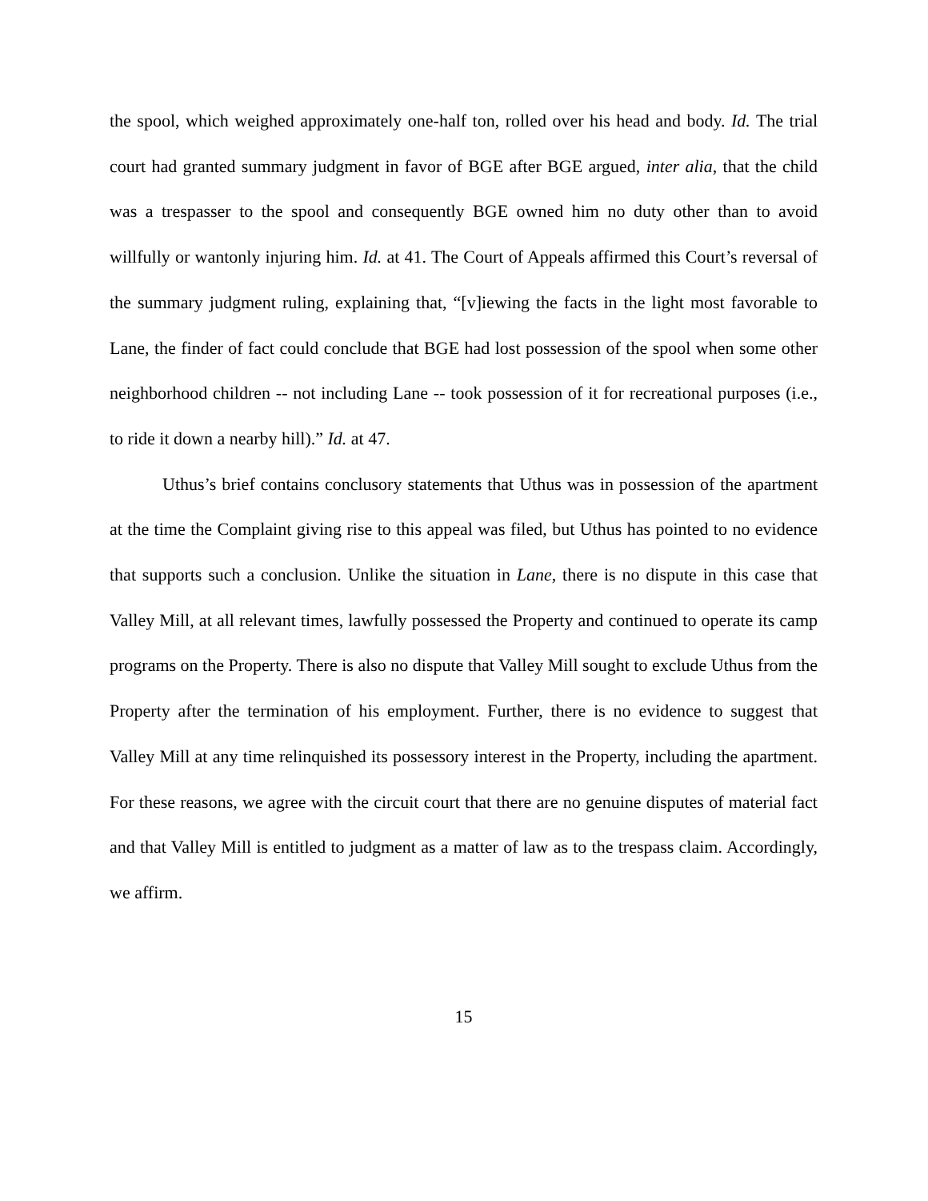the spool, which weighed approximately one-half ton, rolled over his head and body. Id. The trial court had granted summary judgment in favor of BGE after BGE argued, inter alia, that the child was a trespasser to the spool and consequently BGE owned him no duty other than to avoid willfully or wantonly injuring him. Id. at 41. The Court of Appeals affirmed this Court’s reversal of the summary judgment ruling, explaining that, “[v]iewing the facts in the light most favorable to Lane, the finder of fact could conclude that BGE had lost possession of the spool when some other neighborhood children -- not including Lane -- took possession of it for recreational purposes (i.e., to ride it down a nearby hill).” Id. at 47.
Uthus’s brief contains conclusory statements that Uthus was in possession of the apartment at the time the Complaint giving rise to this appeal was filed, but Uthus has pointed to no evidence that supports such a conclusion. Unlike the situation in Lane, there is no dispute in this case that Valley Mill, at all relevant times, lawfully possessed the Property and continued to operate its camp programs on the Property. There is also no dispute that Valley Mill sought to exclude Uthus from the Property after the termination of his employment. Further, there is no evidence to suggest that Valley Mill at any time relinquished its possessory interest in the Property, including the apartment. For these reasons, we agree with the circuit court that there are no genuine disputes of material fact and that Valley Mill is entitled to judgment as a matter of law as to the trespass claim. Accordingly, we affirm.
15